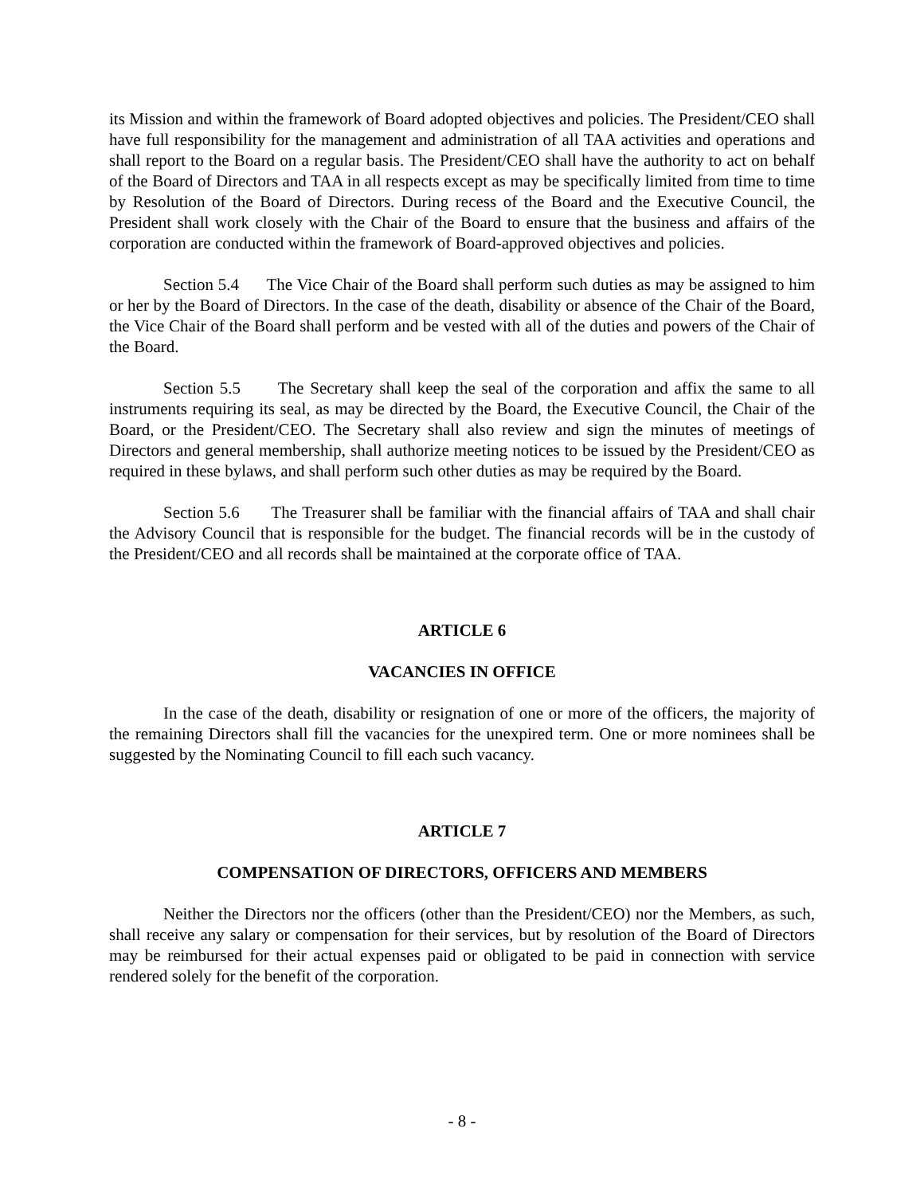its Mission and within the framework of Board adopted objectives and policies. The President/CEO shall have full responsibility for the management and administration of all TAA activities and operations and shall report to the Board on a regular basis. The President/CEO shall have the authority to act on behalf of the Board of Directors and TAA in all respects except as may be specifically limited from time to time by Resolution of the Board of Directors. During recess of the Board and the Executive Council, the President shall work closely with the Chair of the Board to ensure that the business and affairs of the corporation are conducted within the framework of Board-approved objectives and policies.
Section 5.4 The Vice Chair of the Board shall perform such duties as may be assigned to him or her by the Board of Directors. In the case of the death, disability or absence of the Chair of the Board, the Vice Chair of the Board shall perform and be vested with all of the duties and powers of the Chair of the Board.
Section 5.5 The Secretary shall keep the seal of the corporation and affix the same to all instruments requiring its seal, as may be directed by the Board, the Executive Council, the Chair of the Board, or the President/CEO. The Secretary shall also review and sign the minutes of meetings of Directors and general membership, shall authorize meeting notices to be issued by the President/CEO as required in these bylaws, and shall perform such other duties as may be required by the Board.
Section 5.6 The Treasurer shall be familiar with the financial affairs of TAA and shall chair the Advisory Council that is responsible for the budget. The financial records will be in the custody of the President/CEO and all records shall be maintained at the corporate office of TAA.
ARTICLE 6
VACANCIES IN OFFICE
In the case of the death, disability or resignation of one or more of the officers, the majority of the remaining Directors shall fill the vacancies for the unexpired term. One or more nominees shall be suggested by the Nominating Council to fill each such vacancy.
ARTICLE 7
COMPENSATION OF DIRECTORS, OFFICERS AND MEMBERS
Neither the Directors nor the officers (other than the President/CEO) nor the Members, as such, shall receive any salary or compensation for their services, but by resolution of the Board of Directors may be reimbursed for their actual expenses paid or obligated to be paid in connection with service rendered solely for the benefit of the corporation.
- 8 -